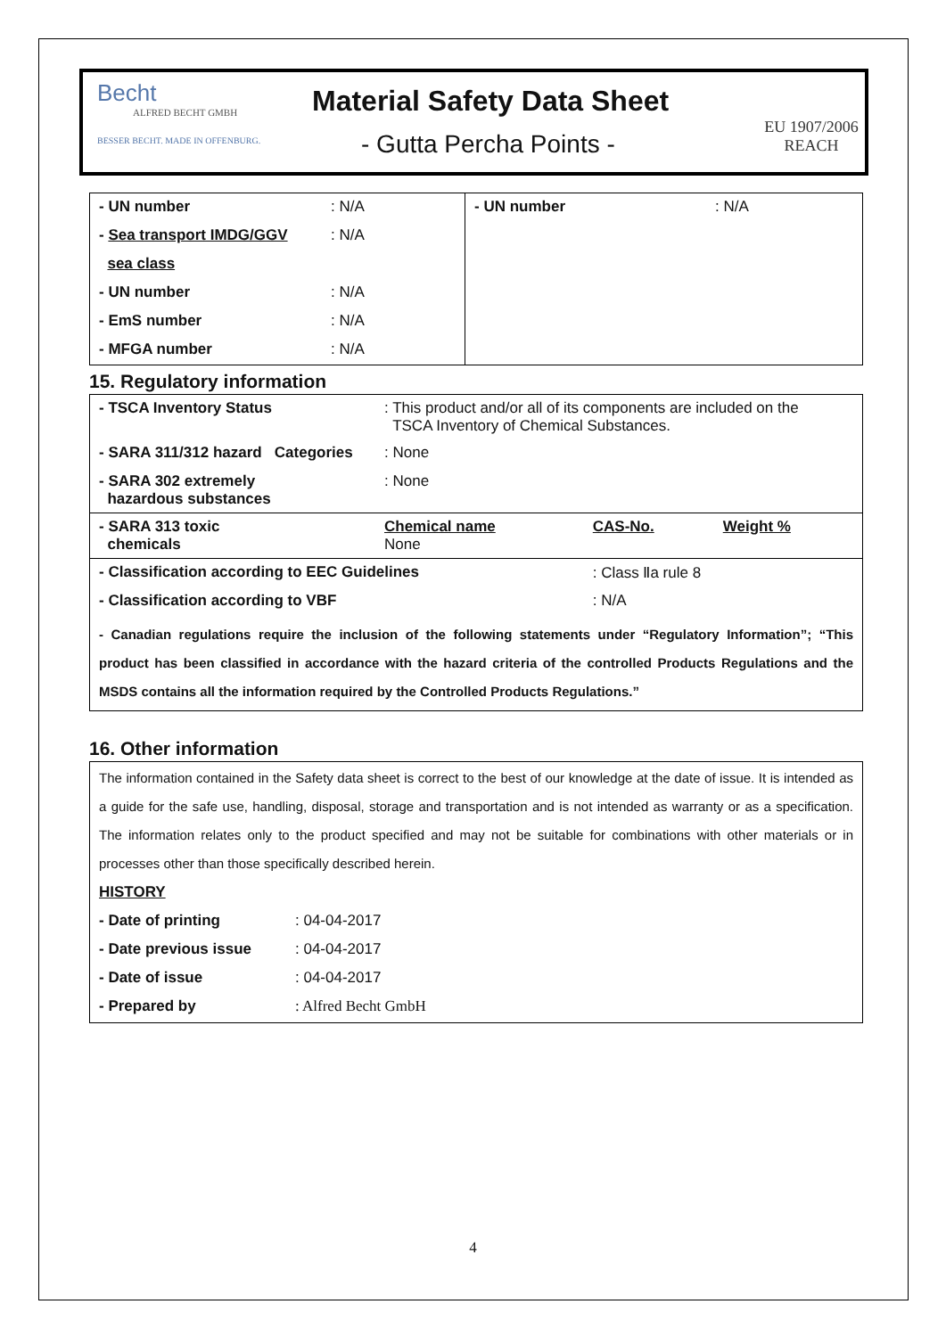Becht
ALFRED BECHT GMBH
BESSER BECHT. MADE IN OFFENBURG.
Material Safety Data Sheet
- Gutta Percha Points -
EU 1907/2006
REACH
| - UN number | : N/A | - UN number | : N/A |
| - Sea transport IMDG/GGV | : N/A | | |
| sea class | | | |
| - UN number | : N/A | | |
| - EmS number | : N/A | | |
| - MFGA number | : N/A | | |
15. Regulatory information
| - TSCA Inventory Status | : This product and/or all of its components are included on the TSCA Inventory of Chemical Substances. | | |
| - SARA 311/312 hazard Categories | : None | | |
| - SARA 302 extremely hazardous substances | : None | | |
| - SARA 313 toxic chemicals | Chemical name None | CAS-No. | Weight % |
| - Classification according to EEC Guidelines | | : Class Ⅱa rule 8 | |
| - Classification according to VBF | | : N/A | |
| - Canadian regulations require the inclusion of the following statements under “Regulatory Information”; “This product has been classified in accordance with the hazard criteria of the controlled Products Regulations and the MSDS contains all the information required by the Controlled Products Regulations.” | | | |
16. Other information
The information contained in the Safety data sheet is correct to the best of our knowledge at the date of issue. It is intended as a guide for the safe use, handling, disposal, storage and transportation and is not intended as warranty or as a specification. The information relates only to the product specified and may not be suitable for combinations with other materials or in processes other than those specifically described herein.
HISTORY
| - Date of printing | : 04-04-2017 |
| - Date previous issue | : 04-04-2017 |
| - Date of issue | : 04-04-2017 |
| - Prepared by | : Alfred Becht GmbH |
4